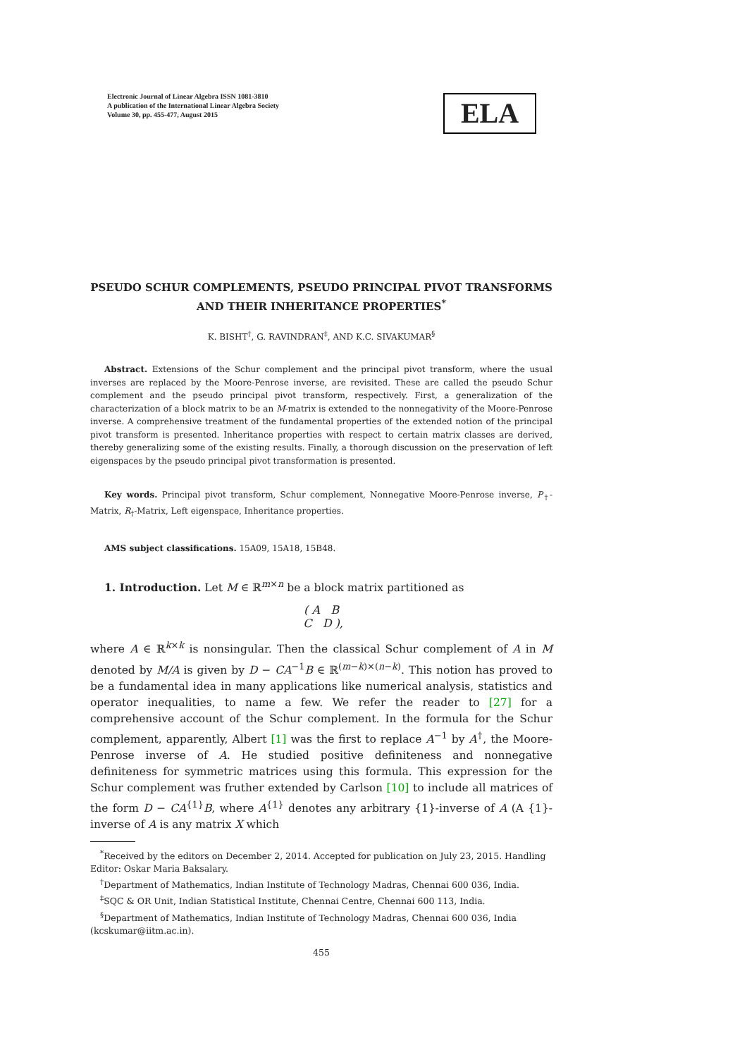Electronic Journal of Linear Algebra ISSN 1081-3810
A publication of the International Linear Algebra Society
Volume 30, pp. 455-477, August 2015
ELA
PSEUDO SCHUR COMPLEMENTS, PSEUDO PRINCIPAL PIVOT TRANSFORMS AND THEIR INHERITANCE PROPERTIES<sup>*</sup>
K. BISHT<sup>†</sup>, G. RAVINDRAN<sup>‡</sup>, AND K.C. SIVAKUMAR<sup>§</sup>
Abstract. Extensions of the Schur complement and the principal pivot transform, where the usual inverses are replaced by the Moore-Penrose inverse, are revisited. These are called the pseudo Schur complement and the pseudo principal pivot transform, respectively. First, a generalization of the characterization of a block matrix to be an M-matrix is extended to the nonnegativity of the Moore-Penrose inverse. A comprehensive treatment of the fundamental properties of the extended notion of the principal pivot transform is presented. Inheritance properties with respect to certain matrix classes are derived, thereby generalizing some of the existing results. Finally, a thorough discussion on the preservation of left eigenspaces by the pseudo principal pivot transformation is presented.
Key words. Principal pivot transform, Schur complement, Nonnegative Moore-Penrose inverse, P<sub>†</sub>-Matrix, R<sub>†</sub>-Matrix, Left eigenspace, Inheritance properties.
AMS subject classifications. 15A09, 15A18, 15B48.
1. Introduction. Let M ∈ ℝ<sup>m×n</sup> be a block matrix partitioned as
( A B
C D ),
where A ∈ ℝ<sup>k×k</sup> is nonsingular. Then the classical Schur complement of A in M denoted by M/A is given by D − CA<sup>−1</sup>B ∈ ℝ<sup>(m−k)×(n−k)</sup>. This notion has proved to be a fundamental idea in many applications like numerical analysis, statistics and operator inequalities, to name a few. We refer the reader to [27] for a comprehensive account of the Schur complement. In the formula for the Schur complement, apparently, Albert [1] was the first to replace A<sup>−1</sup> by A<sup>†</sup>, the Moore-Penrose inverse of A. He studied positive definiteness and nonnegative definiteness for symmetric matrices using this formula. This expression for the Schur complement was fruther extended by Carlson [10] to include all matrices of the form D − CA<sup>{1}</sup>B, where A<sup>{1}</sup> denotes any arbitrary {1}-inverse of A (A {1}-inverse of A is any matrix X which
<sup>*</sup> Received by the editors on December 2, 2014. Accepted for publication on July 23, 2015. Handling Editor: Oskar Maria Baksalary.
<sup>†</sup> Department of Mathematics, Indian Institute of Technology Madras, Chennai 600 036, India.
<sup>‡</sup> SQC & OR Unit, Indian Statistical Institute, Chennai Centre, Chennai 600 113, India.
<sup>§</sup> Department of Mathematics, Indian Institute of Technology Madras, Chennai 600 036, India (kcskumar@iitm.ac.in).
455